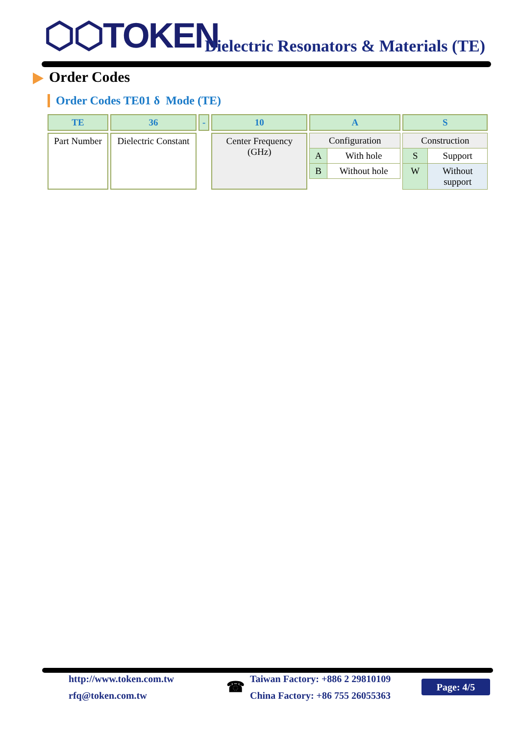⬡⬡TOKEN
Dielectric Resonators & Materials (TE)
Order Codes
Order Codes TE01 δ Mode (TE)
| TE | 36 | - | 10 | A | S |
| Part Number | Dielectric Constant | | Center Frequency (GHz) | / Configuration / / / A / With hole / / B / Without hole / | / Construction / / / S / Support / / W / Without support / |
http://www.token.com.tw
rfq@token.com.tw
☎
Taiwan Factory: +886 2 29810109
China Factory: +86 755 26055363
Page: 4/5